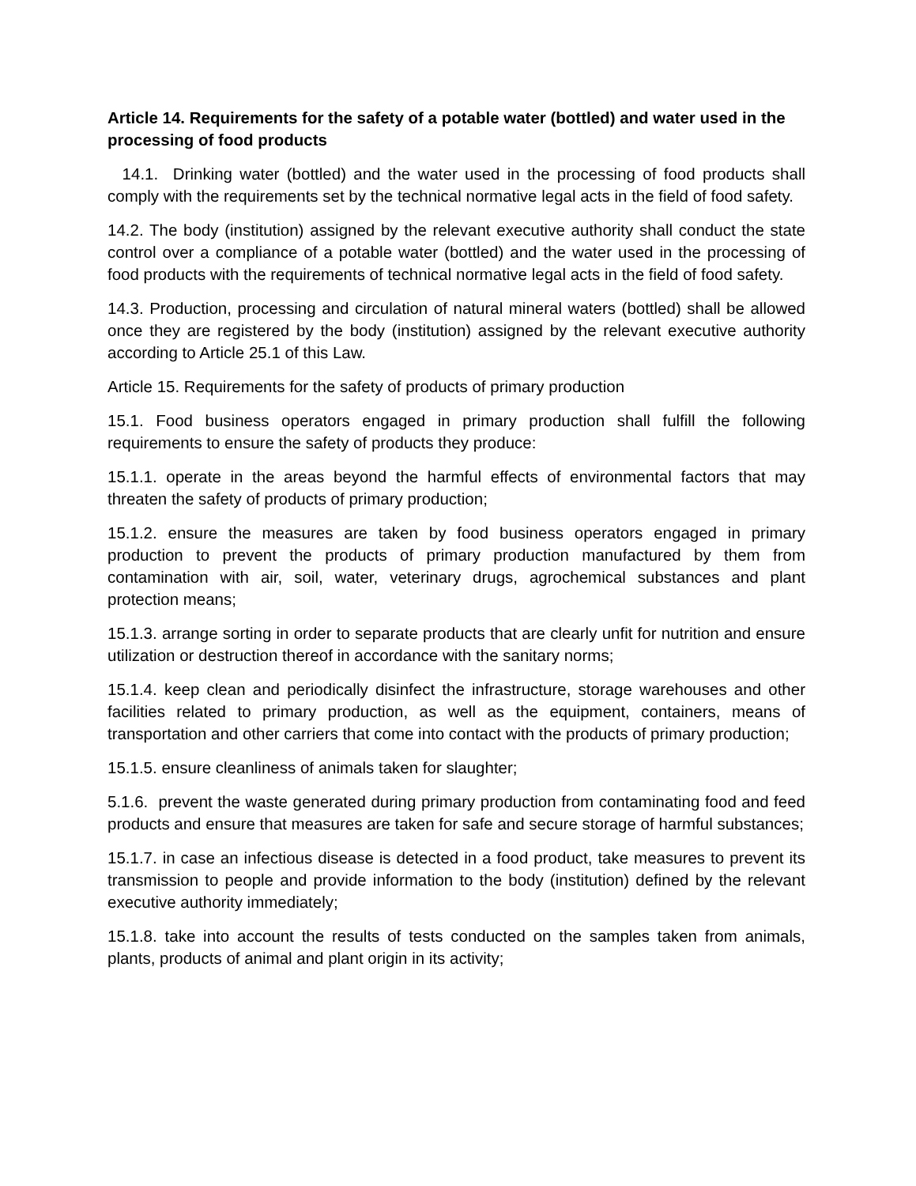Article 14. Requirements for the safety of a potable water (bottled) and water used in the processing of food products
14.1. Drinking water (bottled) and the water used in the processing of food products shall comply with the requirements set by the technical normative legal acts in the field of food safety.
14.2. The body (institution) assigned by the relevant executive authority shall conduct the state control over a compliance of a potable water (bottled) and the water used in the processing of food products with the requirements of technical normative legal acts in the field of food safety.
14.3. Production, processing and circulation of natural mineral waters (bottled) shall be allowed once they are registered by the body (institution) assigned by the relevant executive authority according to Article 25.1 of this Law.
Article 15. Requirements for the safety of products of primary production
15.1. Food business operators engaged in primary production shall fulfill the following requirements to ensure the safety of products they produce:
15.1.1. operate in the areas beyond the harmful effects of environmental factors that may threaten the safety of products of primary production;
15.1.2. ensure the measures are taken by food business operators engaged in primary production to prevent the products of primary production manufactured by them from contamination with air, soil, water, veterinary drugs, agrochemical substances and plant protection means;
15.1.3. arrange sorting in order to separate products that are clearly unfit for nutrition and ensure utilization or destruction thereof in accordance with the sanitary norms;
15.1.4. keep clean and periodically disinfect the infrastructure, storage warehouses and other facilities related to primary production, as well as the equipment, containers, means of transportation and other carriers that come into contact with the products of primary production;
15.1.5. ensure cleanliness of animals taken for slaughter;
5.1.6. prevent the waste generated during primary production from contaminating food and feed products and ensure that measures are taken for safe and secure storage of harmful substances;
15.1.7. in case an infectious disease is detected in a food product, take measures to prevent its transmission to people and provide information to the body (institution) defined by the relevant executive authority immediately;
15.1.8. take into account the results of tests conducted on the samples taken from animals, plants, products of animal and plant origin in its activity;